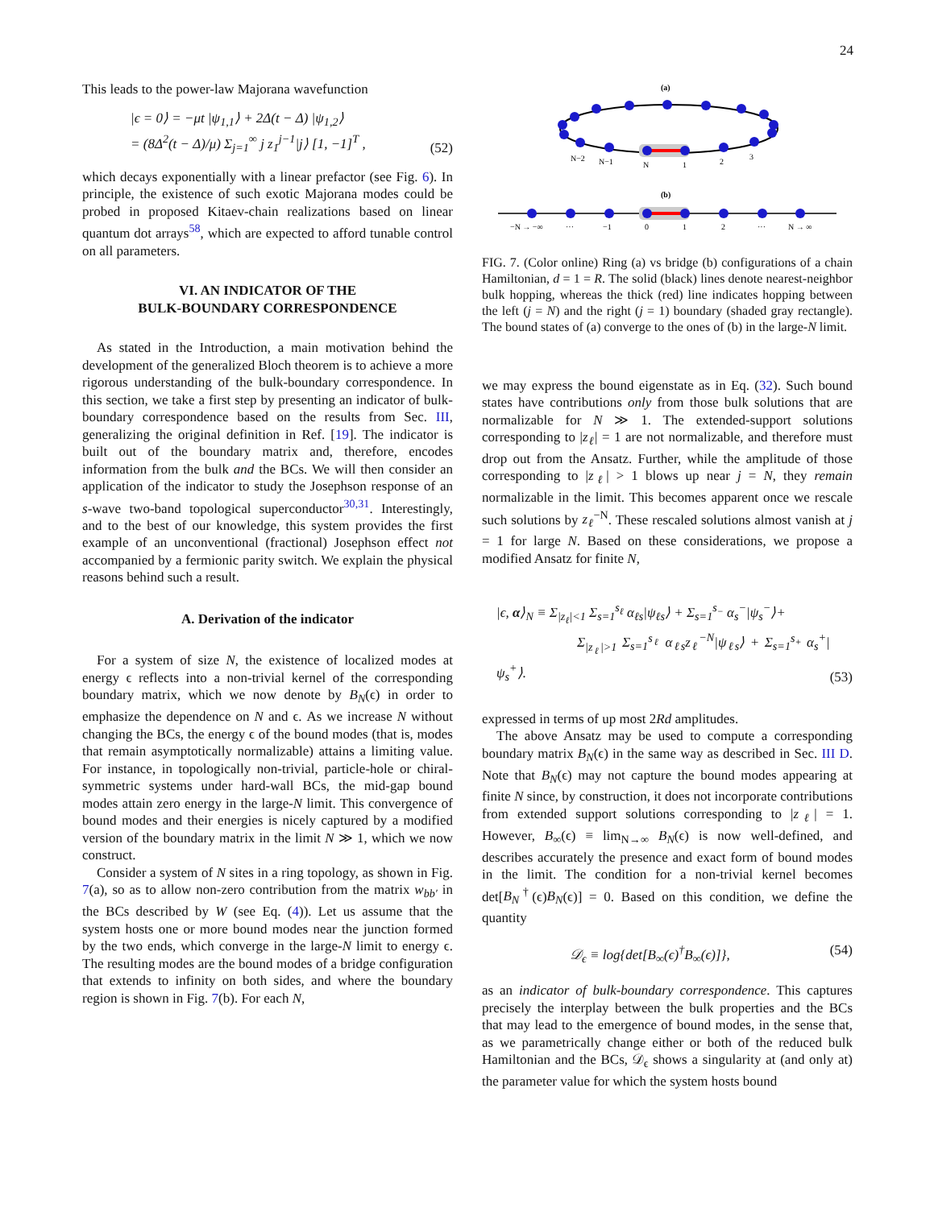24
This leads to the power-law Majorana wavefunction
|ϵ = 0⟩ = −μt |ψ<sub>1,1</sub>⟩ + 2Δ(t − Δ) |ψ<sub>1,2</sub>⟩
= (8Δ<sup>2</sup>(t − Δ)/μ) Σ<sub>j=1</sub><sup>∞</sup> j z<sub>1</sub><sup>j−1</sup>|j⟩ [1, −1]<sup>T</sup> ,
(52)
which decays exponentially with a linear prefactor (see Fig. 6). In principle, the existence of such exotic Majorana modes could be probed in proposed Kitaev-chain realizations based on linear quantum dot arrays<sup>58</sup>, which are expected to afford tunable control on all parameters.
VI. AN INDICATOR OF THE
BULK-BOUNDARY CORRESPONDENCE
As stated in the Introduction, a main motivation behind the development of the generalized Bloch theorem is to achieve a more rigorous understanding of the bulk-boundary correspondence. In this section, we take a first step by presenting an indicator of bulk-boundary correspondence based on the results from Sec. III, generalizing the original definition in Ref. [19]. The indicator is built out of the boundary matrix and, therefore, encodes information from the bulk and the BCs. We will then consider an application of the indicator to study the Josephson response of an s-wave two-band topological superconductor<sup>30,31</sup>. Interestingly, and to the best of our knowledge, this system provides the first example of an unconventional (fractional) Josephson effect not accompanied by a fermionic parity switch. We explain the physical reasons behind such a result.
A. Derivation of the indicator
For a system of size N, the existence of localized modes at energy ϵ reflects into a non-trivial kernel of the corresponding boundary matrix, which we now denote by B<sub>N</sub>(ϵ) in order to emphasize the dependence on N and ϵ. As we increase N without changing the BCs, the energy ϵ of the bound modes (that is, modes that remain asymptotically normalizable) attains a limiting value. For instance, in topologically non-trivial, particle-hole or chiral- symmetric systems under hard-wall BCs, the mid-gap bound modes attain zero energy in the large-N limit. This convergence of bound modes and their energies is nicely captured by a modified version of the boundary matrix in the limit N ≫ 1, which we now construct.
Consider a system of N sites in a ring topology, as shown in Fig. 7(a), so as to allow non-zero contribution from the matrix w<sub>bb′</sub> in the BCs described by W (see Eq. (4)). Let us assume that the system hosts one or more bound modes near the junction formed by the two ends, which converge in the large-N limit to energy ϵ. The resulting modes are the bound modes of a bridge configuration that extends to infinity on both sides, and where the boundary region is shown in Fig. 7(b). For each N,
(a)
N−2
N−1
N
1
2
3
(b)
−N → −∞
···
−1
0
1
2
···
N → ∞
FIG. 7. (Color online) Ring (a) vs bridge (b) configurations of a chain Hamiltonian, d = 1 = R. The solid (black) lines denote nearest-neighbor bulk hopping, whereas the thick (red) line indicates hopping between the left (j = N) and the right (j = 1) boundary (shaded gray rectangle). The bound states of (a) converge to the ones of (b) in the large-N limit.
we may express the bound eigenstate as in Eq. (32). Such bound states have contributions only from those bulk solutions that are normalizable for N ≫ 1. The extended-support solutions corresponding to |z<sub>ℓ</sub>| = 1 are not normalizable, and therefore must drop out from the Ansatz. Further, while the amplitude of those corresponding to |z<sub>ℓ</sub>| > 1 blows up near j = N, they remain normalizable in the limit. This becomes apparent once we rescale such solutions by z<sub>ℓ</sub><sup>−N</sup>. These rescaled solutions almost vanish at j = 1 for large N. Based on these considerations, we propose a modified Ansatz for finite N,
|ϵ, α⟩<sub>N</sub> ≡ Σ<sub>|z<sub>ℓ</sub>|<1</sub> Σ<sub>s=1</sub><sup>s<sub>ℓ</sub></sup> α<sub>ℓs</sub>|ψ<sub>ℓs</sub>⟩ + Σ<sub>s=1</sub><sup>s<sub>−</sub></sup> α<sub>s</sub><sup>−</sup>|ψ<sub>s</sub><sup>−</sup>⟩+
Σ<sub>|z<sub>ℓ</sub>|>1</sub> Σ<sub>s=1</sub><sup>s<sub>ℓ</sub></sup> α<sub>ℓs</sub>z<sub>ℓ</sub><sup>−N</sup>|ψ<sub>ℓs</sub>⟩ + Σ<sub>s=1</sub><sup>s<sub>+</sub></sup> α<sub>s</sub><sup>+</sup>|ψ<sub>s</sub><sup>+</sup>⟩.
(53)
expressed in terms of up most 2Rd amplitudes.
The above Ansatz may be used to compute a corresponding boundary matrix B<sub>N</sub>(ϵ) in the same way as described in Sec. III D. Note that B<sub>N</sub>(ϵ) may not capture the bound modes appearing at finite N since, by construction, it does not incorporate contributions from extended support solutions corresponding to |z<sub>ℓ</sub>| = 1. However, B<sub>∞</sub>(ϵ) ≡ lim<sub>N→∞</sub> B<sub>N</sub>(ϵ) is now well-defined, and describes accurately the presence and exact form of bound modes in the limit. The condition for a non-trivial kernel becomes det[B<sub>N</sub><sup>†</sup>(ϵ)B<sub>N</sub>(ϵ)] = 0. Based on this condition, we define the quantity
𝒟<sub>ϵ</sub> ≡ log{det[B<sub>∞</sub>(ϵ)<sup>†</sup>B<sub>∞</sub>(ϵ)]}, (54)
as an indicator of bulk-boundary correspondence. This captures precisely the interplay between the bulk properties and the BCs that may lead to the emergence of bound modes, in the sense that, as we parametrically change either or both of the reduced bulk Hamiltonian and the BCs, 𝒟<sub>ϵ</sub> shows a singularity at (and only at) the parameter value for which the system hosts bound